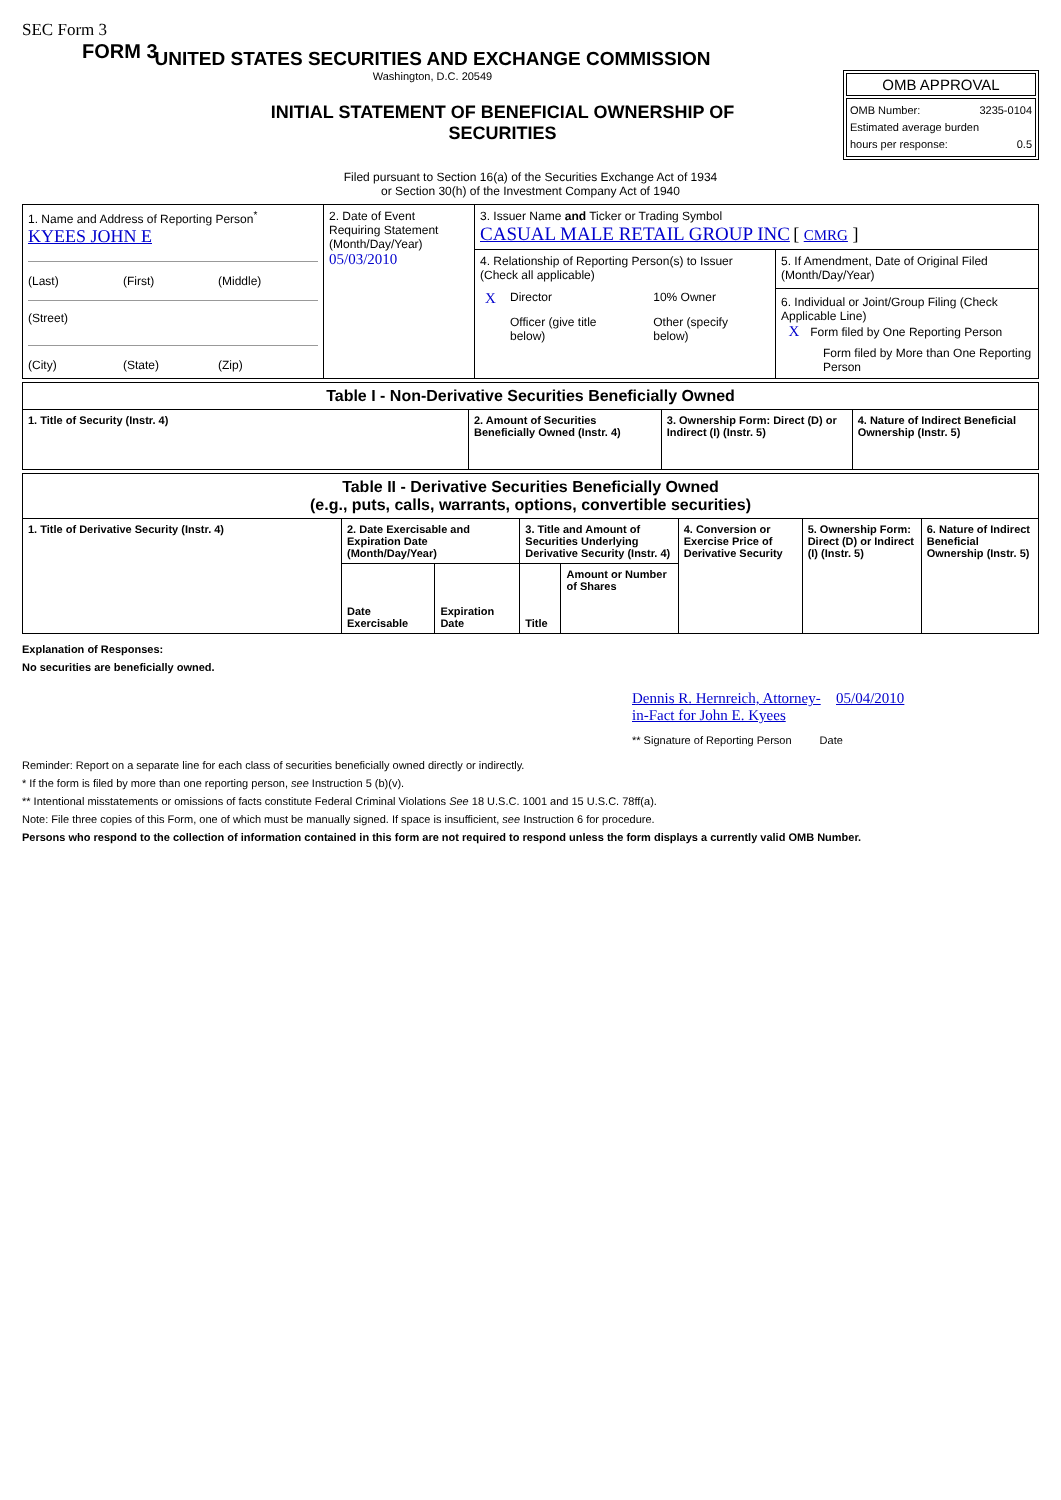SEC Form 3
FORM 3
UNITED STATES SECURITIES AND EXCHANGE COMMISSION
Washington, D.C. 20549
INITIAL STATEMENT OF BENEFICIAL OWNERSHIP OF
SECURITIES
OMB APPROVAL
OMB Number: 3235-0104
Estimated average burden
hours per response: 0.5
Filed pursuant to Section 16(a) of the Securities Exchange Act of 1934
or Section 30(h) of the Investment Company Act of 1940
| 1. Name and Address of Reporting Person<sup>*</sup> KYEES JOHN E (Last) (First) (Middle) (Street) (City) (State) (Zip) | 2. Date of Event Requiring Statement (Month/Day/Year) 05/03/2010 | 3. Issuer Name and Ticker or Trading Symbol CASUAL MALE RETAIL GROUP INC [ CMRG ] | |
| | | 4. Relationship of Reporting Person(s) to Issuer (Check all applicable) / X / Director / / 10% Owner / / / Officer (give title below) / / Other (specify below) / | 5. If Amendment, Date of Original Filed (Month/Day/Year) 6. Individual or Joint/Group Filing (Check Applicable Line) X Form filed by One Reporting Person Form filed by More than One Reporting Person |
| Table I - Non-Derivative Securities Beneficially Owned | | | |
| --- | --- | --- | --- |
| 1. Title of Security (Instr. 4) | 2. Amount of Securities Beneficially Owned (Instr. 4) | 3. Ownership Form: Direct (D) or Indirect (I) (Instr. 5) | 4. Nature of Indirect Beneficial Ownership (Instr. 5) |
| Table II - Derivative Securities Beneficially Owned (e.g., puts, calls, warrants, options, convertible securities) | | | | | | | |
| --- | --- | --- | --- | --- | --- | --- | --- |
| 1. Title of Derivative Security (Instr. 4) | 2. Date Exercisable and Expiration Date (Month/Day/Year) | | 3. Title and Amount of Securities Underlying Derivative Security (Instr. 4) | | 4. Conversion or Exercise Price of Derivative Security | 5. Ownership Form: Direct (D) or Indirect (I) (Instr. 5) | 6. Nature of Indirect Beneficial Ownership (Instr. 5) |
| | Date Exercisable | Expiration Date | Title | Amount or Number of Shares | | | |
Explanation of Responses:
No securities are beneficially owned.
Dennis R. Hernreich, Attorney-in-Fact for John E. Kyees 05/04/2010
** Signature of Reporting Person Date
Reminder: Report on a separate line for each class of securities beneficially owned directly or indirectly.
* If the form is filed by more than one reporting person, see Instruction 5 (b)(v).
** Intentional misstatements or omissions of facts constitute Federal Criminal Violations See 18 U.S.C. 1001 and 15 U.S.C. 78ff(a).
Note: File three copies of this Form, one of which must be manually signed. If space is insufficient, see Instruction 6 for procedure.
Persons who respond to the collection of information contained in this form are not required to respond unless the form displays a currently valid OMB Number.